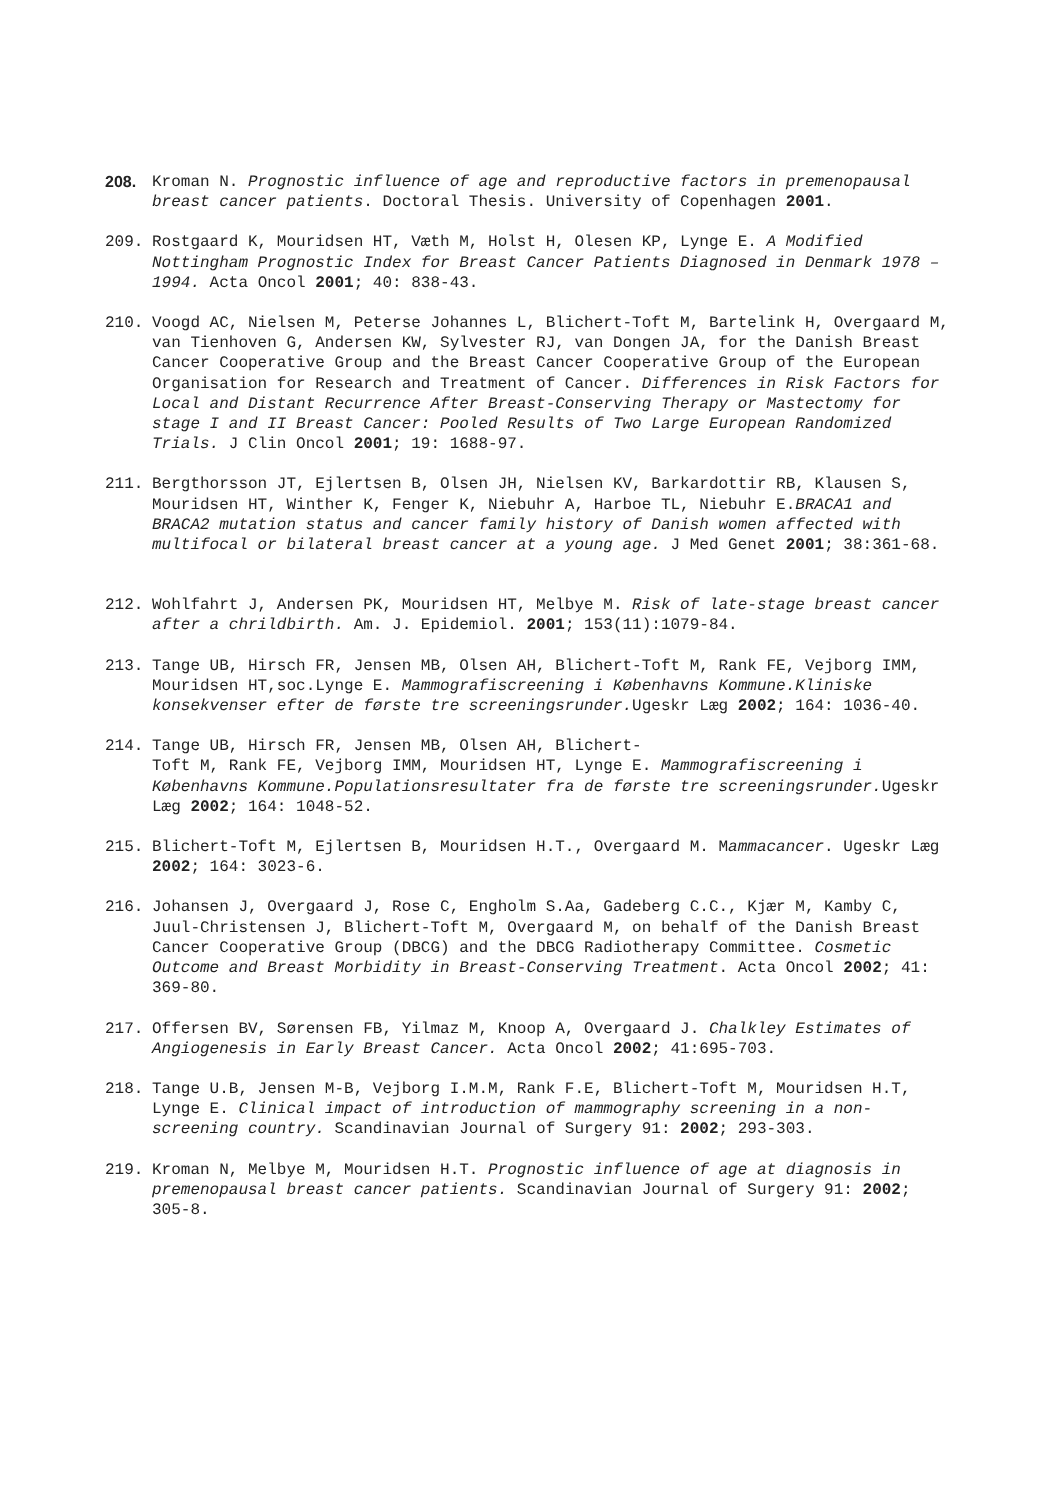208. Kroman N. Prognostic influence of age and reproductive factors in premenopausal breast cancer patients. Doctoral Thesis. University of Copenhagen 2001.
209. Rostgaard K, Mouridsen HT, Væth M, Holst H, Olesen KP, Lynge E. A Modified Nottingham Prognostic Index for Breast Cancer Patients Diagnosed in Denmark 1978 – 1994. Acta Oncol 2001; 40: 838-43.
210. Voogd AC, Nielsen M, Peterse Johannes L, Blichert-Toft M, Bartelink H, Overgaard M, van Tienhoven G, Andersen KW, Sylvester RJ, van Dongen JA, for the Danish Breast Cancer Cooperative Group and the Breast Cancer Cooperative Group of the European Organisation for Research and Treatment of Cancer. Differences in Risk Factors for Local and Distant Recurrence After Breast-Conserving Therapy or Mastectomy for stage I and II Breast Cancer: Pooled Results of Two Large European Randomized Trials. J Clin Oncol 2001; 19: 1688-97.
211. Bergthorsson JT, Ejlertsen B, Olsen JH, Nielsen KV, Barkardottir RB, Klausen S, Mouridsen HT, Winther K, Fenger K, Niebuhr A, Harboe TL, Niebuhr E.BRACA1 and BRACA2 mutation status and cancer family history of Danish women affected with multifocal or bilateral breast cancer at a young age. J Med Genet 2001; 38:361-68.
212. Wohlfahrt J, Andersen PK, Mouridsen HT, Melbye M. Risk of late-stage breast cancer after a chrildbirth. Am. J. Epidemiol. 2001; 153(11):1079-84.
213. Tange UB, Hirsch FR, Jensen MB, Olsen AH, Blichert-Toft M, Rank FE, Vejborg IMM, Mouridsen HT,soc.Lynge E. Mammografiscreening i Københavns Kommune.Kliniske konsekvenser efter de første tre screeningsrunder. Ugeskr Læg 2002; 164: 1036-40.
214. Tange UB, Hirsch FR, Jensen MB, Olsen AH, Blichert-
Toft M, Rank FE, Vejborg IMM, Mouridsen HT, Lynge E. Mammografiscreening i Københavns Kommune.Populationsresultater fra de første tre screeningsrunder. Ugeskr Læg 2002; 164: 1048-52.
215. Blichert-Toft M, Ejlertsen B, Mouridsen H.T., Overgaard M. Mammacancer. Ugeskr Læg 2002; 164: 3023-6.
216. Johansen J, Overgaard J, Rose C, Engholm S.Aa, Gadeberg C.C., Kjær M, Kamby C, Juul-Christensen J, Blichert-Toft M, Overgaard M, on behalf of the Danish Breast Cancer Cooperative Group (DBCG) and the DBCG Radiotherapy Committee. Cosmetic Outcome and Breast Morbidity in Breast-Conserving Treatment. Acta Oncol 2002; 41: 369-80.
217. Offersen BV, Sørensen FB, Yilmaz M, Knoop A, Overgaard J. Chalkley Estimates of Angiogenesis in Early Breast Cancer. Acta Oncol 2002; 41:695-703.
218. Tange U.B, Jensen M-B, Vejborg I.M.M, Rank F.E, Blichert-Toft M, Mouridsen H.T, Lynge E. Clinical impact of introduction of mammography screening in a non-screening country. Scandinavian Journal of Surgery 91: 2002; 293-303.
219. Kroman N, Melbye M, Mouridsen H.T. Prognostic influence of age at diagnosis in premenopausal breast cancer patients. Scandinavian Journal of Surgery 91: 2002; 305-8.